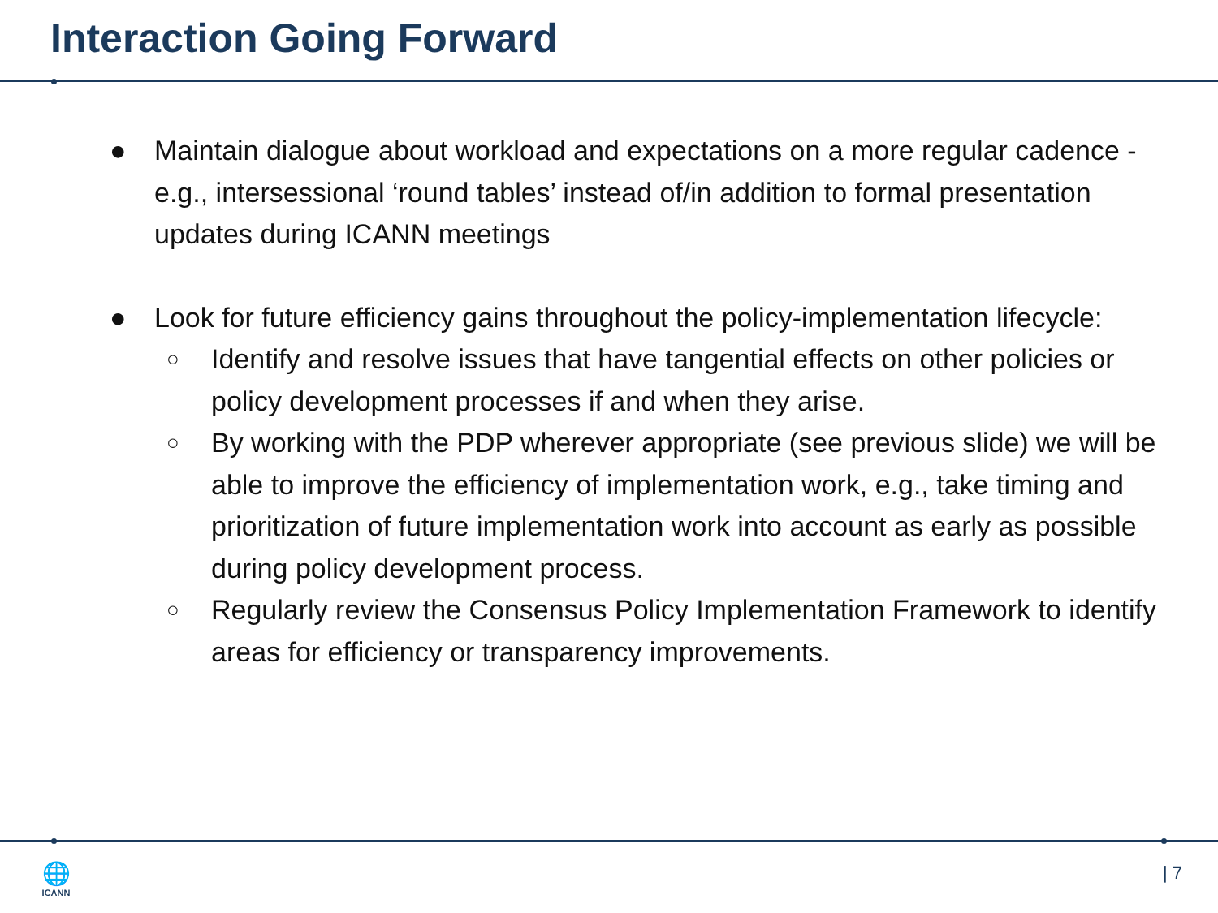Interaction Going Forward
● Maintain dialogue about workload and expectations on a more regular cadence - e.g., intersessional ‘round tables’ instead of/in addition to formal presentation updates during ICANN meetings
● Look for future efficiency gains throughout the policy-implementation lifecycle:
○ Identify and resolve issues that have tangential effects on other policies or policy development processes if and when they arise.
○ By working with the PDP wherever appropriate (see previous slide) we will be able to improve the efficiency of implementation work, e.g., take timing and prioritization of future implementation work into account as early as possible during policy development process.
○ Regularly review the Consensus Policy Implementation Framework to identify areas for efficiency or transparency improvements.
🌐
ICANN
| 7